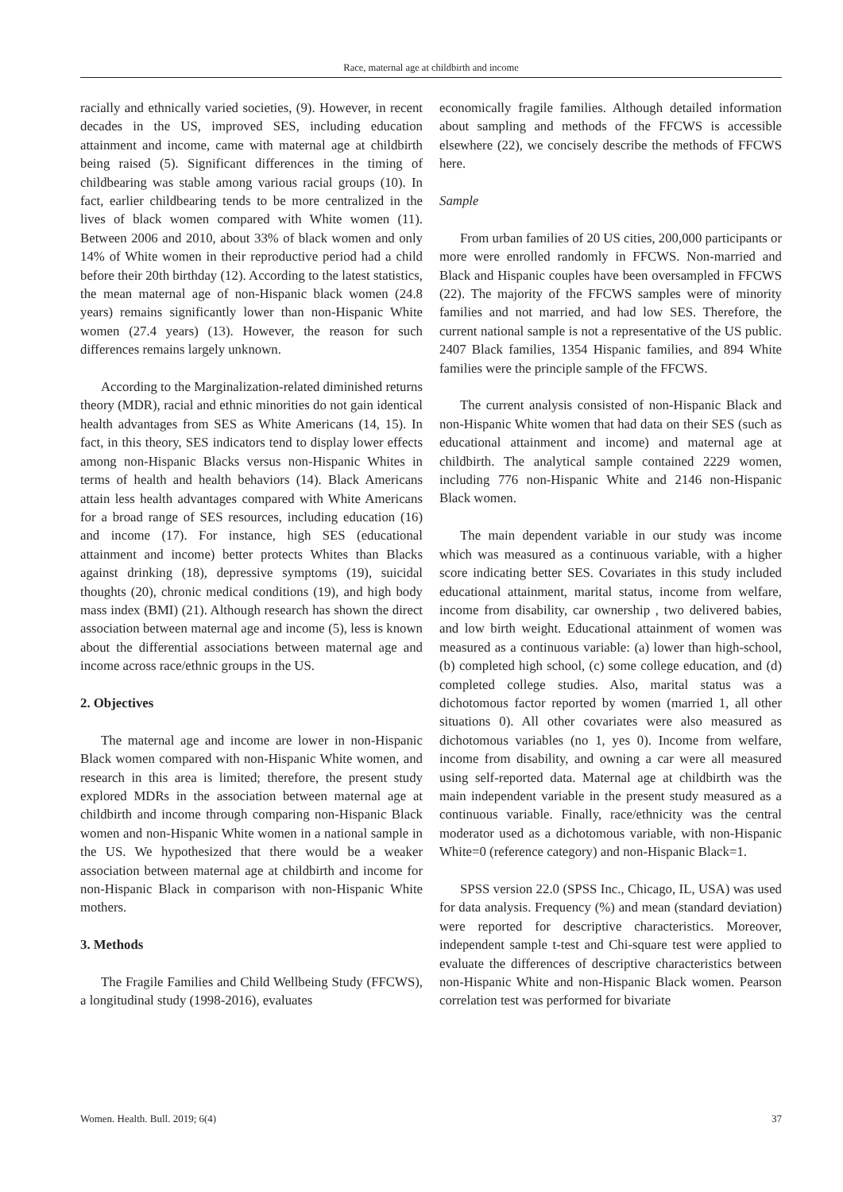Race, maternal age at childbirth and income
racially and ethnically varied societies, (9). However, in recent decades in the US, improved SES, including education attainment and income, came with maternal age at childbirth being raised (5). Significant differences in the timing of childbearing was stable among various racial groups (10). In fact, earlier childbearing tends to be more centralized in the lives of black women compared with White women (11). Between 2006 and 2010, about 33% of black women and only 14% of White women in their reproductive period had a child before their 20th birthday (12). According to the latest statistics, the mean maternal age of non-Hispanic black women (24.8 years) remains significantly lower than non-Hispanic White women (27.4 years) (13). However, the reason for such differences remains largely unknown.
According to the Marginalization-related diminished returns theory (MDR), racial and ethnic minorities do not gain identical health advantages from SES as White Americans (14, 15). In fact, in this theory, SES indicators tend to display lower effects among non-Hispanic Blacks versus non-Hispanic Whites in terms of health and health behaviors (14). Black Americans attain less health advantages compared with White Americans for a broad range of SES resources, including education (16) and income (17). For instance, high SES (educational attainment and income) better protects Whites than Blacks against drinking (18), depressive symptoms (19), suicidal thoughts (20), chronic medical conditions (19), and high body mass index (BMI) (21). Although research has shown the direct association between maternal age and income (5), less is known about the differential associations between maternal age and income across race/ethnic groups in the US.
2. Objectives
The maternal age and income are lower in non-Hispanic Black women compared with non-Hispanic White women, and research in this area is limited; therefore, the present study explored MDRs in the association between maternal age at childbirth and income through comparing non-Hispanic Black women and non-Hispanic White women in a national sample in the US. We hypothesized that there would be a weaker association between maternal age at childbirth and income for non-Hispanic Black in comparison with non-Hispanic White mothers.
3. Methods
The Fragile Families and Child Wellbeing Study (FFCWS), a longitudinal study (1998-2016), evaluates
economically fragile families. Although detailed information about sampling and methods of the FFCWS is accessible elsewhere (22), we concisely describe the methods of FFCWS here.
Sample
From urban families of 20 US cities, 200,000 participants or more were enrolled randomly in FFCWS. Non-married and Black and Hispanic couples have been oversampled in FFCWS (22). The majority of the FFCWS samples were of minority families and not married, and had low SES. Therefore, the current national sample is not a representative of the US public. 2407 Black families, 1354 Hispanic families, and 894 White families were the principle sample of the FFCWS.
The current analysis consisted of non-Hispanic Black and non-Hispanic White women that had data on their SES (such as educational attainment and income) and maternal age at childbirth. The analytical sample contained 2229 women, including 776 non-Hispanic White and 2146 non-Hispanic Black women.
The main dependent variable in our study was income which was measured as a continuous variable, with a higher score indicating better SES. Covariates in this study included educational attainment, marital status, income from welfare, income from disability, car ownership , two delivered babies, and low birth weight. Educational attainment of women was measured as a continuous variable: (a) lower than high-school, (b) completed high school, (c) some college education, and (d) completed college studies. Also, marital status was a dichotomous factor reported by women (married 1, all other situations 0). All other covariates were also measured as dichotomous variables (no 1, yes 0). Income from welfare, income from disability, and owning a car were all measured using self-reported data. Maternal age at childbirth was the main independent variable in the present study measured as a continuous variable. Finally, race/ethnicity was the central moderator used as a dichotomous variable, with non-Hispanic White=0 (reference category) and non-Hispanic Black=1.
SPSS version 22.0 (SPSS Inc., Chicago, IL, USA) was used for data analysis. Frequency (%) and mean (standard deviation) were reported for descriptive characteristics. Moreover, independent sample t-test and Chi-square test were applied to evaluate the differences of descriptive characteristics between non-Hispanic White and non-Hispanic Black women. Pearson correlation test was performed for bivariate
Women. Health. Bull. 2019; 6(4) 37